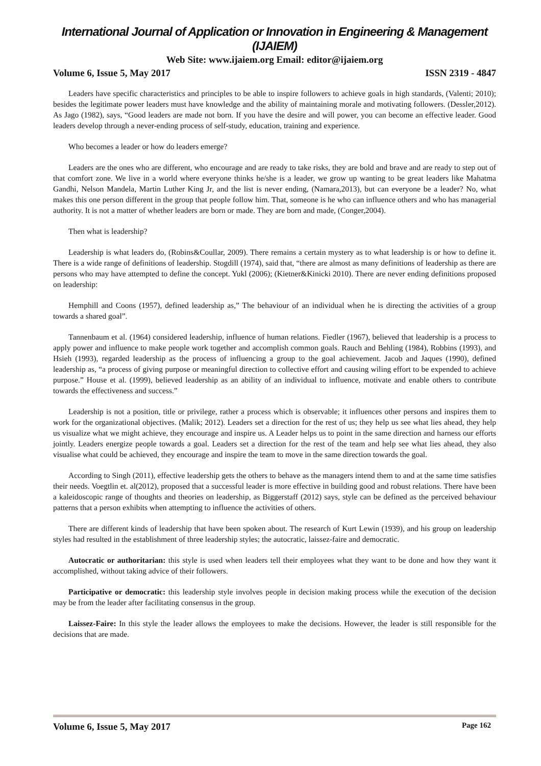International Journal of Application or Innovation in Engineering & Management (IJAIEM)
Web Site: www.ijaiem.org Email: editor@ijaiem.org
Volume 6, Issue 5, May 2017 ISSN 2319 - 4847
Leaders have specific characteristics and principles to be able to inspire followers to achieve goals in high standards, (Valenti; 2010); besides the legitimate power leaders must have knowledge and the ability of maintaining morale and motivating followers. (Dessler,2012). As Jago (1982), says, “Good leaders are made not born. If you have the desire and will power, you can become an effective leader. Good leaders develop through a never-ending process of self-study, education, training and experience.
Who becomes a leader or how do leaders emerge?
Leaders are the ones who are different, who encourage and are ready to take risks, they are bold and brave and are ready to step out of that comfort zone. We live in a world where everyone thinks he/she is a leader, we grow up wanting to be great leaders like Mahatma Gandhi, Nelson Mandela, Martin Luther King Jr, and the list is never ending, (Namara,2013), but can everyone be a leader? No, what makes this one person different in the group that people follow him. That, someone is he who can influence others and who has managerial authority. It is not a matter of whether leaders are born or made. They are born and made, (Conger,2004).
Then what is leadership?
Leadership is what leaders do, (Robins&Coullar, 2009). There remains a certain mystery as to what leadership is or how to define it. There is a wide range of definitions of leadership. Stogdill (1974), said that, “there are almost as many definitions of leadership as there are persons who may have attempted to define the concept. Yukl (2006); (Kietner&Kinicki 2010). There are never ending definitions proposed on leadership:
Hemphill and Coons (1957), defined leadership as,” The behaviour of an individual when he is directing the activities of a group towards a shared goal”.
Tannenbaum et al. (1964) considered leadership, influence of human relations. Fiedler (1967), believed that leadership is a process to apply power and influence to make people work together and accomplish common goals. Rauch and Behling (1984), Robbins (1993), and Hsieh (1993), regarded leadership as the process of influencing a group to the goal achievement. Jacob and Jaques (1990), defined leadership as, “a process of giving purpose or meaningful direction to collective effort and causing wiling effort to be expended to achieve purpose.” House et al. (1999), believed leadership as an ability of an individual to influence, motivate and enable others to contribute towards the effectiveness and success.”
Leadership is not a position, title or privilege, rather a process which is observable; it influences other persons and inspires them to work for the organizational objectives. (Malik; 2012). Leaders set a direction for the rest of us; they help us see what lies ahead, they help us visualize what we might achieve, they encourage and inspire us. A Leader helps us to point in the same direction and harness our efforts jointly. Leaders energize people towards a goal. Leaders set a direction for the rest of the team and help see what lies ahead, they also visualise what could be achieved, they encourage and inspire the team to move in the same direction towards the goal.
According to Singh (2011), effective leadership gets the others to behave as the managers intend them to and at the same time satisfies their needs. Voegtlin et. al(2012), proposed that a successful leader is more effective in building good and robust relations. There have been a kaleidoscopic range of thoughts and theories on leadership, as Biggerstaff (2012) says, style can be defined as the perceived behaviour patterns that a person exhibits when attempting to influence the activities of others.
There are different kinds of leadership that have been spoken about. The research of Kurt Lewin (1939), and his group on leadership styles had resulted in the establishment of three leadership styles; the autocratic, laissez-faire and democratic.
Autocratic or authoritarian: this style is used when leaders tell their employees what they want to be done and how they want it accomplished, without taking advice of their followers.
Participative or democratic: this leadership style involves people in decision making process while the execution of the decision may be from the leader after facilitating consensus in the group.
Laissez-Faire: In this style the leader allows the employees to make the decisions. However, the leader is still responsible for the decisions that are made.
Volume 6, Issue 5, May 2017 Page 162